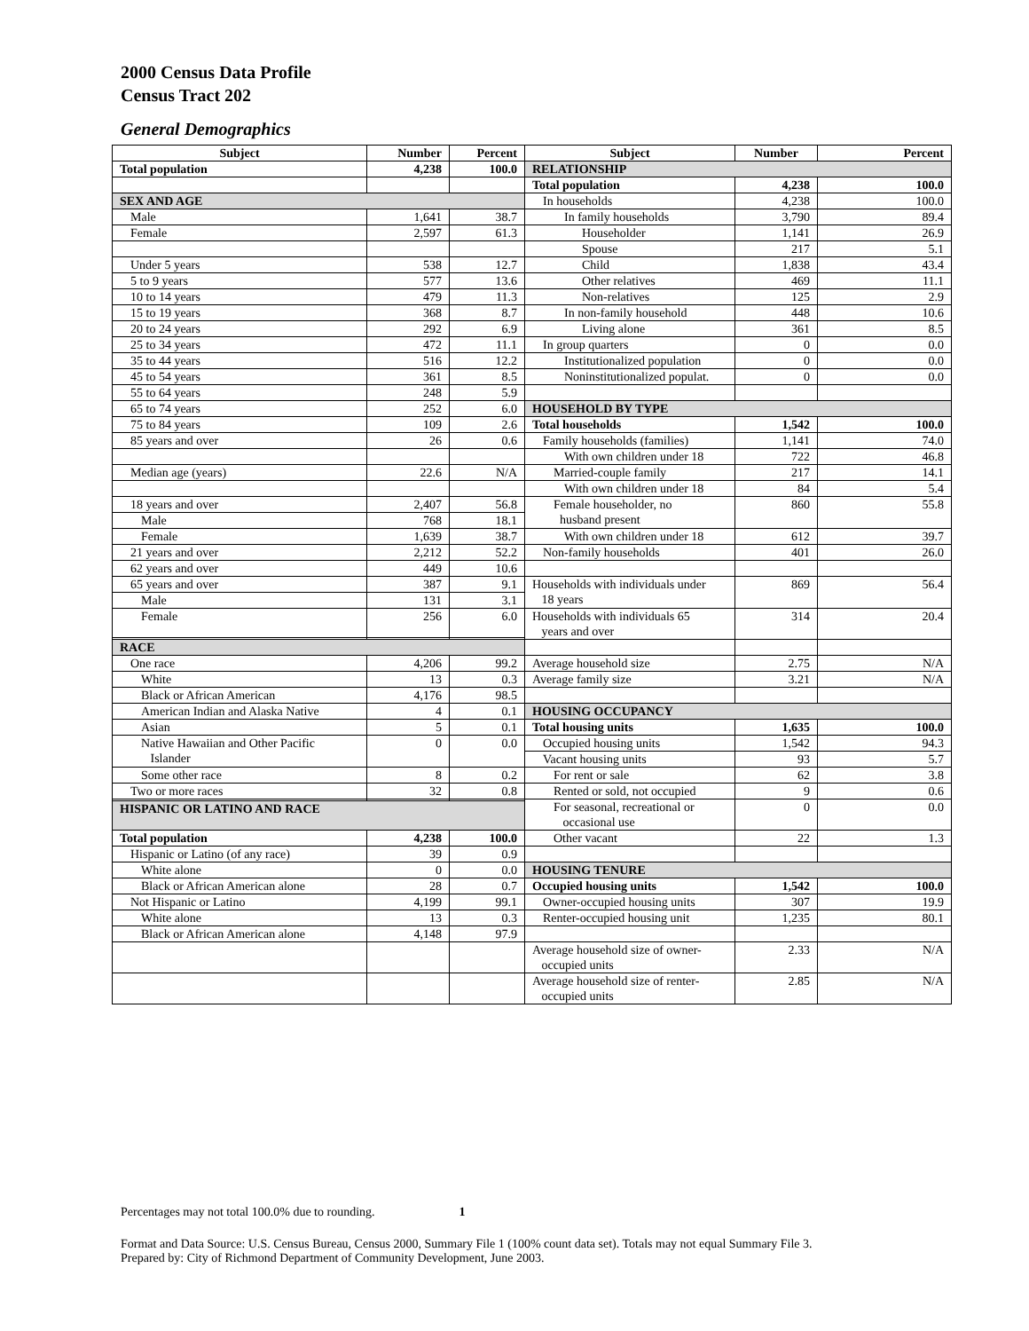2000 Census Data Profile
Census Tract 202
General Demographics
| Subject | Number | Percent | Subject | Number | Percent |
| --- | --- | --- | --- | --- | --- |
| Total population | 4,238 | 100.0 | RELATIONSHIP | | |
| | | | Total population | 4,238 | 100.0 |
| SEX AND AGE | | | In households | 4,238 | 100.0 |
| Male | 1,641 | 38.7 | In family households | 3,790 | 89.4 |
| Female | 2,597 | 61.3 | Householder | 1,141 | 26.9 |
| | | | Spouse | 217 | 5.1 |
| Under 5 years | 538 | 12.7 | Child | 1,838 | 43.4 |
| 5 to 9 years | 577 | 13.6 | Other relatives | 469 | 11.1 |
| 10 to 14 years | 479 | 11.3 | Non-relatives | 125 | 2.9 |
| 15 to 19 years | 368 | 8.7 | In non-family household | 448 | 10.6 |
| 20 to 24 years | 292 | 6.9 | Living alone | 361 | 8.5 |
| 25 to 34 years | 472 | 11.1 | In group quarters | 0 | 0.0 |
| 35 to 44 years | 516 | 12.2 | Institutionalized population | 0 | 0.0 |
| 45 to 54 years | 361 | 8.5 | Noninstitutionalized populat. | 0 | 0.0 |
| 55 to 64 years | 248 | 5.9 | | | |
| 65 to 74 years | 252 | 6.0 | HOUSEHOLD BY TYPE | | |
| 75 to 84 years | 109 | 2.6 | Total households | 1,542 | 100.0 |
| 85 years and over | 26 | 0.6 | Family households (families) | 1,141 | 74.0 |
| | | | With own children under 18 | 722 | 46.8 |
| Median age (years) | 22.6 | N/A | Married-couple family | 217 | 14.1 |
| | | | With own children under 18 | 84 | 5.4 |
| 18 years and over | 2,407 | 56.8 | Female householder, no husband present | 860 | 55.8 |
| Male | 768 | 18.1 | | | |
| Female | 1,639 | 38.7 | With own children under 18 | 612 | 39.7 |
| 21 years and over | 2,212 | 52.2 | Non-family households | 401 | 26.0 |
| 62 years and over | 449 | 10.6 | | | |
| 65 years and over | 387 | 9.1 | Households with individuals under 18 years | 869 | 56.4 |
| Male | 131 | 3.1 | | | |
| Female | 256 | 6.0 | Households with individuals 65 years and over | 314 | 20.4 |
| RACE | | | | | |
| One race | 4,206 | 99.2 | Average household size | 2.75 | N/A |
| White | 13 | 0.3 | Average family size | 3.21 | N/A |
| Black or African American | 4,176 | 98.5 | | | |
| American Indian and Alaska Native | 4 | 0.1 | HOUSING OCCUPANCY | | |
| Asian | 5 | 0.1 | Total housing units | 1,635 | 100.0 |
| Native Hawaiian and Other Pacific Islander | 0 | 0.0 | Occupied housing units | 1,542 | 94.3 |
| | | | Vacant housing units | 93 | 5.7 |
| Some other race | 8 | 0.2 | For rent or sale | 62 | 3.8 |
| Two or more races | 32 | 0.8 | Rented or sold, not occupied | 9 | 0.6 |
| | | | For seasonal, recreational or occasional use | 0 | 0.0 |
| HISPANIC OR LATINO AND RACE | | | | | |
| Total population | 4,238 | 100.0 | Other vacant | 22 | 1.3 |
| Hispanic or Latino (of any race) | 39 | 0.9 | | | |
| White alone | 0 | 0.0 | HOUSING TENURE | | |
| Black or African American alone | 28 | 0.7 | Occupied housing units | 1,542 | 100.0 |
| Not Hispanic or Latino | 4,199 | 99.1 | Owner-occupied housing units | 307 | 19.9 |
| White alone | 13 | 0.3 | Renter-occupied housing unit | 1,235 | 80.1 |
| Black or African American alone | 4,148 | 97.9 | | | |
| | | | Average household size of owner- occupied units | 2.33 | N/A |
| | | | Average household size of renter- occupied units | 2.85 | N/A |
Percentages may not total 100.0% due to rounding. 1
Format and Data Source: U.S. Census Bureau, Census 2000, Summary File 1 (100% count data set). Totals may not equal Summary File 3.
Prepared by: City of Richmond Department of Community Development, June 2003.